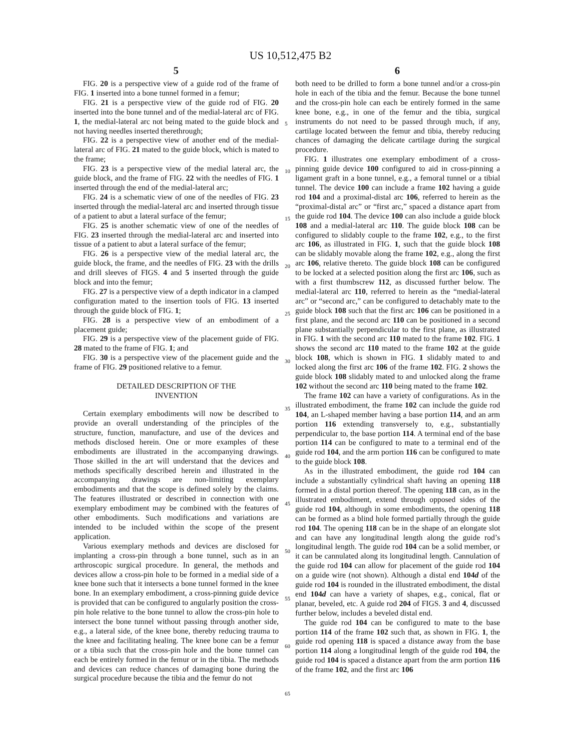US 10,512,475 B2
5 6
FIG. 20 is a perspective view of a guide rod of the frame of FIG. 1 inserted into a bone tunnel formed in a femur;
FIG. 21 is a perspective view of the guide rod of FIG. 20 inserted into the bone tunnel and of the medial-lateral arc of FIG. 1, the medial-lateral arc not being mated to the guide block and not having needles inserted therethrough;
FIG. 22 is a perspective view of another end of the medial-lateral arc of FIG. 21 mated to the guide block, which is mated to the frame;
FIG. 23 is a perspective view of the medial lateral arc, the guide block, and the frame of FIG. 22 with the needles of FIG. 1 inserted through the end of the medial-lateral arc;
FIG. 24 is a schematic view of one of the needles of FIG. 23 inserted through the medial-lateral arc and inserted through tissue of a patient to abut a lateral surface of the femur;
FIG. 25 is another schematic view of one of the needles of FIG. 23 inserted through the medial-lateral arc and inserted into tissue of a patient to abut a lateral surface of the femur;
FIG. 26 is a perspective view of the medial lateral arc, the guide block, the frame, and the needles of FIG. 23 with the drills and drill sleeves of FIGS. 4 and 5 inserted through the guide block and into the femur;
FIG. 27 is a perspective view of a depth indicator in a clamped configuration mated to the insertion tools of FIG. 13 inserted through the guide block of FIG. 1;
FIG. 28 is a perspective view of an embodiment of a placement guide;
FIG. 29 is a perspective view of the placement guide of FIG. 28 mated to the frame of FIG. 1; and
FIG. 30 is a perspective view of the placement guide and the frame of FIG. 29 positioned relative to a femur.
DETAILED DESCRIPTION OF THE
INVENTION
Certain exemplary embodiments will now be described to provide an overall understanding of the principles of the structure, function, manufacture, and use of the devices and methods disclosed herein. One or more examples of these embodiments are illustrated in the accompanying drawings. Those skilled in the art will understand that the devices and methods specifically described herein and illustrated in the accompanying drawings are non-limiting exemplary embodiments and that the scope is defined solely by the claims. The features illustrated or described in connection with one exemplary embodiment may be combined with the features of other embodiments. Such modifications and variations are intended to be included within the scope of the present application.
Various exemplary methods and devices are disclosed for implanting a cross-pin through a bone tunnel, such as in an arthroscopic surgical procedure. In general, the methods and devices allow a cross-pin hole to be formed in a medial side of a knee bone such that it intersects a bone tunnel formed in the knee bone. In an exemplary embodiment, a cross-pinning guide device is provided that can be configured to angularly position the cross-pin hole relative to the bone tunnel to allow the cross-pin hole to intersect the bone tunnel without passing through another side, e.g., a lateral side, of the knee bone, thereby reducing trauma to the knee and facilitating healing. The knee bone can be a femur or a tibia such that the cross-pin hole and the bone tunnel can each be entirely formed in the femur or in the tibia. The methods and devices can reduce chances of damaging bone during the surgical procedure because the tibia and the femur do not
5
10
15
20
25
30
35
40
45
50
55
60
65
both need to be drilled to form a bone tunnel and/or a cross-pin hole in each of the tibia and the femur. Because the bone tunnel and the cross-pin hole can each be entirely formed in the same knee bone, e.g., in one of the femur and the tibia, surgical instruments do not need to be passed through much, if any, cartilage located between the femur and tibia, thereby reducing chances of damaging the delicate cartilage during the surgical procedure.
FIG. 1 illustrates one exemplary embodiment of a cross-pinning guide device 100 configured to aid in cross-pinning a ligament graft in a bone tunnel, e.g., a femoral tunnel or a tibial tunnel. The device 100 can include a frame 102 having a guide rod 104 and a proximal-distal arc 106, referred to herein as the “proximal-distal arc” or “first arc,” spaced a distance apart from the guide rod 104. The device 100 can also include a guide block 108 and a medial-lateral arc 110. The guide block 108 can be configured to slidably couple to the frame 102, e.g., to the first arc 106, as illustrated in FIG. 1, such that the guide block 108 can be slidably movable along the frame 102, e.g., along the first arc 106, relative thereto. The guide block 108 can be configured to be locked at a selected position along the first arc 106, such as with a first thumbscrew 112, as discussed further below. The medial-lateral arc 110, referred to herein as the “medial-lateral arc” or “second arc,” can be configured to detachably mate to the guide block 108 such that the first arc 106 can be positioned in a first plane, and the second arc 110 can be positioned in a second plane substantially perpendicular to the first plane, as illustrated in FIG. 1 with the second arc 110 mated to the frame 102. FIG. 1 shows the second arc 110 mated to the frame 102 at the guide block 108, which is shown in FIG. 1 slidably mated to and locked along the first arc 106 of the frame 102. FIG. 2 shows the guide block 108 slidably mated to and unlocked along the frame 102 without the second arc 110 being mated to the frame 102.
The frame 102 can have a variety of configurations. As in the illustrated embodiment, the frame 102 can include the guide rod 104, an L-shaped member having a base portion 114, and an arm portion 116 extending transversely to, e.g., substantially perpendicular to, the base portion 114. A terminal end of the base portion 114 can be configured to mate to a terminal end of the guide rod 104, and the arm portion 116 can be configured to mate to the guide block 108.
As in the illustrated embodiment, the guide rod 104 can include a substantially cylindrical shaft having an opening 118 formed in a distal portion thereof. The opening 118 can, as in the illustrated embodiment, extend through opposed sides of the guide rod 104, although in some embodiments, the opening 118 can be formed as a blind hole formed partially through the guide rod 104. The opening 118 can be in the shape of an elongate slot and can have any longitudinal length along the guide rod’s longitudinal length. The guide rod 104 can be a solid member, or it can be cannulated along its longitudinal length. Cannulation of the guide rod 104 can allow for placement of the guide rod 104 on a guide wire (not shown). Although a distal end 104d of the guide rod 104 is rounded in the illustrated embodiment, the distal end 104d can have a variety of shapes, e.g., conical, flat or planar, beveled, etc. A guide rod 204 of FIGS. 3 and 4, discussed further below, includes a beveled distal end.
The guide rod 104 can be configured to mate to the base portion 114 of the frame 102 such that, as shown in FIG. 1, the guide rod opening 118 is spaced a distance away from the base portion 114 along a longitudinal length of the guide rod 104, the guide rod 104 is spaced a distance apart from the arm portion 116 of the frame 102, and the first arc 106